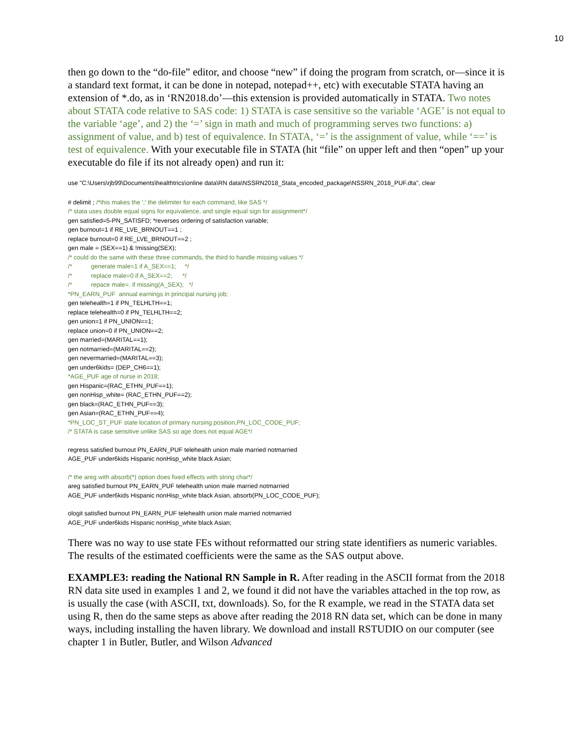10
then go down to the “do-file” editor, and choose “new” if doing the program from scratch, or—since it is a standard text format, it can be done in notepad, notepad++, etc) with executable STATA having an extension of *.do, as in ‘RN2018.do’—this extension is provided automatically in STATA. Two notes about STATA code relative to SAS code: 1) STATA is case sensitive so the variable ‘AGE’ is not equal to the variable ‘age’, and 2) the ‘=’ sign in math and much of programming serves two functions: a) assignment of value, and b) test of equivalence. In STATA, ‘=’ is the assignment of value, while ‘==’ is test of equivalence. With your executable file in STATA (hit “file” on upper left and then “open” up your executable do file if its not already open) and run it:
use "C:\Users\rjb99\Documents\healthtrics\online data\RN data\NSSRN2018_Stata_encoded_package\NSSRN_2018_PUF.dta", clear
# delimit ; /*this makes the ';' the delimiter for each command, like SAS */ /* stata uses double equal signs for equivalence, and single equal sign for assignment*/ gen satisfied=5-PN_SATISFD; *reverses ordering of satisfaction variable; gen burnout=1 if RE_LVE_BRNOUT==1 ; replace burnout=0 if RE_LVE_BRNOUT==2 ; gen male = (SEX==1) & !missing(SEX); /* could do the same with these three commands, the third to handle missing values */ /* generate male=1 if A_SEX==1; */ /* replace male=0 if A_SEX==2; */ /* repace male=. if missing(A_SEX); */ *PN_EARN_PUF annual earnings in principal nursing job; gen telehealth=1 if PN_TELHLTH==1; replace telehealth=0 if PN_TELHLTH==2; gen union=1 if PN_UNION==1; replace union=0 if PN_UNION==2; gen married=(MARITAL==1); gen notmarried=(MARITAL==2); gen nevermarried=(MARITAL==3); gen under6kids= (DEP_CH6==1); *AGE_PUF age of nurse in 2018; gen Hispanic=(RAC_ETHN_PUF==1); gen nonHisp_white= (RAC_ETHN_PUF==2); gen black=(RAC_ETHN_PUF==3); gen Asian=(RAC_ETHN_PUF==4); *PN_LOC_ST_PUF state location of primary nursing position,PN_LOC_CODE_PUF; /* STATA is case sensitive unlike SAS so age does not equal AGE*/
regress satisfied burnout PN_EARN_PUF telehealth union male married notmarried AGE_PUF under6kids Hispanic nonHisp_white black Asian;
/* the areg with absorb(*) option does fixed effects with string char*/ areg satisfied burnout PN_EARN_PUF telehealth union male married notmarried AGE_PUF under6kids Hispanic nonHisp_white black Asian, absorb(PN_LOC_CODE_PUF);
ologit satisfied burnout PN_EARN_PUF telehealth union male married notmarried AGE_PUF under6kids Hispanic nonHisp_white black Asian;
There was no way to use state FEs without reformatted our string state identifiers as numeric variables. The results of the estimated coefficients were the same as the SAS output above.
EXAMPLE3: reading the National RN Sample in R. After reading in the ASCII format from the 2018 RN data site used in examples 1 and 2, we found it did not have the variables attached in the top row, as is usually the case (with ASCII, txt, downloads). So, for the R example, we read in the STATA data set using R, then do the same steps as above after reading the 2018 RN data set, which can be done in many ways, including installing the haven library. We download and install RSTUDIO on our computer (see chapter 1 in Butler, Butler, and Wilson Advanced